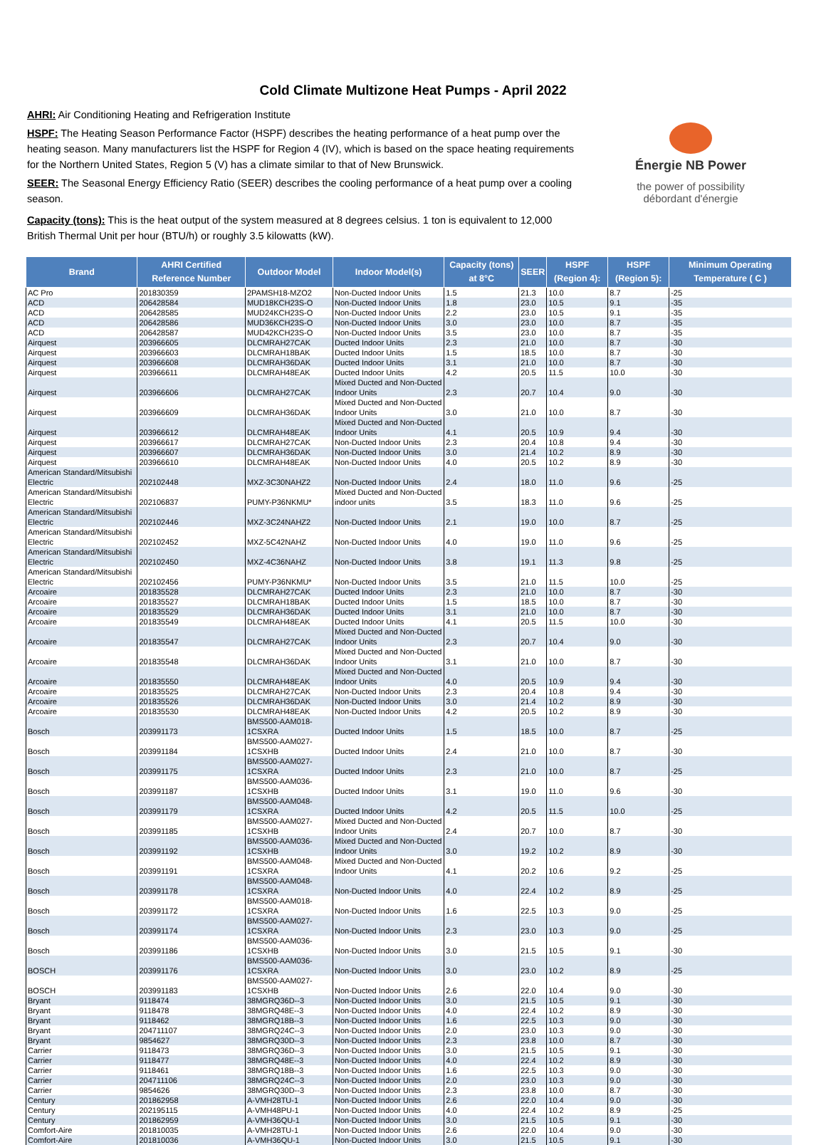Cold Climate Multizone Heat Pumps - April 2022
AHRI: Air Conditioning Heating and Refrigeration Institute
HSPF: The Heating Season Performance Factor (HSPF) describes the heating performance of a heat pump over the heating season. Many manufacturers list the HSPF for Region 4 (IV), which is based on the space heating requirements for the Northern United States, Region 5 (V) has a climate similar to that of New Brunswick.
SEER: The Seasonal Energy Efficiency Ratio (SEER) describes the cooling performance of a heat pump over a cooling season.
Capacity (tons): This is the heat output of the system measured at 8 degrees celsius. 1 ton is equivalent to 12,000 British Thermal Unit per hour (BTU/h) or roughly 3.5 kilowatts (kW).
Énergie NB Power
the power of possibility
débordant d'énergie
| Brand | AHRI Certified Reference Number | Outdoor Model | Indoor Model(s) | Capacity (tons) at 8°C | SEER | HSPF (Region 4): | HSPF (Region 5): | Minimum Operating Temperature ( C ) |
| --- | --- | --- | --- | --- | --- | --- | --- | --- |
| AC Pro | 201830359 | 2PAMSH18-MZO2 | Non-Ducted Indoor Units | 1.5 | 21.3 | 10.0 | 8.7 | -25 |
| ACD | 206428584 | MUD18KCH23S-O | Non-Ducted Indoor Units | 1.8 | 23.0 | 10.5 | 9.1 | -35 |
| ACD | 206428585 | MUD24KCH23S-O | Non-Ducted Indoor Units | 2.2 | 23.0 | 10.5 | 9.1 | -35 |
| ACD | 206428586 | MUD36KCH23S-O | Non-Ducted Indoor Units | 3.0 | 23.0 | 10.0 | 8.7 | -35 |
| ACD | 206428587 | MUD42KCH23S-O | Non-Ducted Indoor Units | 3.5 | 23.0 | 10.0 | 8.7 | -35 |
| Airquest | 203966605 | DLCMRAH27CAK | Ducted Indoor Units | 2.3 | 21.0 | 10.0 | 8.7 | -30 |
| Airquest | 203966603 | DLCMRAH18BAK | Ducted Indoor Units | 1.5 | 18.5 | 10.0 | 8.7 | -30 |
| Airquest | 203966608 | DLCMRAH36DAK | Ducted Indoor Units | 3.1 | 21.0 | 10.0 | 8.7 | -30 |
| Airquest | 203966611 | DLCMRAH48EAK | Ducted Indoor Units | 4.2 | 20.5 | 11.5 | 10.0 | -30 |
| Airquest | 203966606 | DLCMRAH27CAK | Mixed Ducted and Non-Ducted Indoor Units | 2.3 | 20.7 | 10.4 | 9.0 | -30 |
| Airquest | 203966609 | DLCMRAH36DAK | Mixed Ducted and Non-Ducted Indoor Units | 3.0 | 21.0 | 10.0 | 8.7 | -30 |
| Airquest | 203966612 | DLCMRAH48EAK | Mixed Ducted and Non-Ducted Indoor Units | 4.1 | 20.5 | 10.9 | 9.4 | -30 |
| Airquest | 203966617 | DLCMRAH27CAK | Non-Ducted Indoor Units | 2.3 | 20.4 | 10.8 | 9.4 | -30 |
| Airquest | 203966607 | DLCMRAH36DAK | Non-Ducted Indoor Units | 3.0 | 21.4 | 10.2 | 8.9 | -30 |
| Airquest | 203966610 | DLCMRAH48EAK | Non-Ducted Indoor Units | 4.0 | 20.5 | 10.2 | 8.9 | -30 |
| American Standard/Mitsubishi Electric | 202102448 | MXZ-3C30NAHZ2 | Non-Ducted Indoor Units | 2.4 | 18.0 | 11.0 | 9.6 | -25 |
| American Standard/Mitsubishi Electric | 202106837 | PUMY-P36NKMU* | Mixed Ducted and Non-Ducted indoor units | 3.5 | 18.3 | 11.0 | 9.6 | -25 |
| American Standard/Mitsubishi Electric | 202102446 | MXZ-3C24NAHZ2 | Non-Ducted Indoor Units | 2.1 | 19.0 | 10.0 | 8.7 | -25 |
| American Standard/Mitsubishi Electric | 202102452 | MXZ-5C42NAHZ | Non-Ducted Indoor Units | 4.0 | 19.0 | 11.0 | 9.6 | -25 |
| American Standard/Mitsubishi Electric | 202102450 | MXZ-4C36NAHZ | Non-Ducted Indoor Units | 3.8 | 19.1 | 11.3 | 9.8 | -25 |
| American Standard/Mitsubishi Electric | 202102456 | PUMY-P36NKMU* | Non-Ducted Indoor Units | 3.5 | 21.0 | 11.5 | 10.0 | -25 |
| Arcoaire | 201835528 | DLCMRAH27CAK | Ducted Indoor Units | 2.3 | 21.0 | 10.0 | 8.7 | -30 |
| Arcoaire | 201835527 | DLCMRAH18BAK | Ducted Indoor Units | 1.5 | 18.5 | 10.0 | 8.7 | -30 |
| Arcoaire | 201835529 | DLCMRAH36DAK | Ducted Indoor Units | 3.1 | 21.0 | 10.0 | 8.7 | -30 |
| Arcoaire | 201835549 | DLCMRAH48EAK | Ducted Indoor Units | 4.1 | 20.5 | 11.5 | 10.0 | -30 |
| Arcoaire | 201835547 | DLCMRAH27CAK | Mixed Ducted and Non-Ducted Indoor Units | 2.3 | 20.7 | 10.4 | 9.0 | -30 |
| Arcoaire | 201835548 | DLCMRAH36DAK | Mixed Ducted and Non-Ducted Indoor Units | 3.1 | 21.0 | 10.0 | 8.7 | -30 |
| Arcoaire | 201835550 | DLCMRAH48EAK | Mixed Ducted and Non-Ducted Indoor Units | 4.0 | 20.5 | 10.9 | 9.4 | -30 |
| Arcoaire | 201835525 | DLCMRAH27CAK | Non-Ducted Indoor Units | 2.3 | 20.4 | 10.8 | 9.4 | -30 |
| Arcoaire | 201835526 | DLCMRAH36DAK | Non-Ducted Indoor Units | 3.0 | 21.4 | 10.2 | 8.9 | -30 |
| Arcoaire | 201835530 | DLCMRAH48EAK | Non-Ducted Indoor Units | 4.2 | 20.5 | 10.2 | 8.9 | -30 |
| Bosch | 203991173 | BMS500-AAM018-1CSXRA | Ducted Indoor Units | 1.5 | 18.5 | 10.0 | 8.7 | -25 |
| Bosch | 203991184 | BMS500-AAM027-1CSXHB | Ducted Indoor Units | 2.4 | 21.0 | 10.0 | 8.7 | -30 |
| Bosch | 203991175 | BMS500-AAM027-1CSXRA | Ducted Indoor Units | 2.3 | 21.0 | 10.0 | 8.7 | -25 |
| Bosch | 203991187 | BMS500-AAM036-1CSXHB | Ducted Indoor Units | 3.1 | 19.0 | 11.0 | 9.6 | -30 |
| Bosch | 203991179 | BMS500-AAM048-1CSXRA | Ducted Indoor Units | 4.2 | 20.5 | 11.5 | 10.0 | -25 |
| Bosch | 203991185 | BMS500-AAM027-1CSXHB | Mixed Ducted and Non-Ducted Indoor Units | 2.4 | 20.7 | 10.0 | 8.7 | -30 |
| Bosch | 203991192 | BMS500-AAM036-1CSXHB | Mixed Ducted and Non-Ducted Indoor Units | 3.0 | 19.2 | 10.2 | 8.9 | -30 |
| Bosch | 203991191 | BMS500-AAM048-1CSXRA | Mixed Ducted and Non-Ducted Indoor Units | 4.1 | 20.2 | 10.6 | 9.2 | -25 |
| Bosch | 203991178 | BMS500-AAM048-1CSXRA | Non-Ducted Indoor Units | 4.0 | 22.4 | 10.2 | 8.9 | -25 |
| Bosch | 203991172 | BMS500-AAM018-1CSXRA | Non-Ducted Indoor Units | 1.6 | 22.5 | 10.3 | 9.0 | -25 |
| Bosch | 203991174 | BMS500-AAM027-1CSXRA | Non-Ducted Indoor Units | 2.3 | 23.0 | 10.3 | 9.0 | -25 |
| Bosch | 203991186 | BMS500-AAM036-1CSXHB | Non-Ducted Indoor Units | 3.0 | 21.5 | 10.5 | 9.1 | -30 |
| BOSCH | 203991176 | BMS500-AAM036-1CSXRA | Non-Ducted Indoor Units | 3.0 | 23.0 | 10.2 | 8.9 | -25 |
| BOSCH | 203991183 | BMS500-AAM027-1CSXHB | Non-Ducted Indoor Units | 2.6 | 22.0 | 10.4 | 9.0 | -30 |
| Bryant | 9118474 | 38MGRQ36D--3 | Non-Ducted Indoor Units | 3.0 | 21.5 | 10.5 | 9.1 | -30 |
| Bryant | 9118478 | 38MGRQ48E--3 | Non-Ducted Indoor Units | 4.0 | 22.4 | 10.2 | 8.9 | -30 |
| Bryant | 9118462 | 38MGRQ18B--3 | Non-Ducted Indoor Units | 1.6 | 22.5 | 10.3 | 9.0 | -30 |
| Bryant | 204711107 | 38MGRQ24C--3 | Non-Ducted Indoor Units | 2.0 | 23.0 | 10.3 | 9.0 | -30 |
| Bryant | 9854627 | 38MGRQ30D--3 | Non-Ducted Indoor Units | 2.3 | 23.8 | 10.0 | 8.7 | -30 |
| Carrier | 9118473 | 38MGRQ36D--3 | Non-Ducted Indoor Units | 3.0 | 21.5 | 10.5 | 9.1 | -30 |
| Carrier | 9118477 | 38MGRQ48E--3 | Non-Ducted Indoor Units | 4.0 | 22.4 | 10.2 | 8.9 | -30 |
| Carrier | 9118461 | 38MGRQ18B--3 | Non-Ducted Indoor Units | 1.6 | 22.5 | 10.3 | 9.0 | -30 |
| Carrier | 204711106 | 38MGRQ24C--3 | Non-Ducted Indoor Units | 2.0 | 23.0 | 10.3 | 9.0 | -30 |
| Carrier | 9854626 | 38MGRQ30D--3 | Non-Ducted Indoor Units | 2.3 | 23.8 | 10.0 | 8.7 | -30 |
| Century | 201862958 | A-VMH28TU-1 | Non-Ducted Indoor Units | 2.6 | 22.0 | 10.4 | 9.0 | -30 |
| Century | 202195115 | A-VMH48PU-1 | Non-Ducted Indoor Units | 4.0 | 22.4 | 10.2 | 8.9 | -25 |
| Century | 201862959 | A-VMH36QU-1 | Non-Ducted Indoor Units | 3.0 | 21.5 | 10.5 | 9.1 | -30 |
| Comfort-Aire | 201810035 | A-VMH28TU-1 | Non-Ducted Indoor Units | 2.6 | 22.0 | 10.4 | 9.0 | -30 |
| Comfort-Aire | 201810036 | A-VMH36QU-1 | Non-Ducted Indoor Units | 3.0 | 21.5 | 10.5 | 9.1 | -30 |